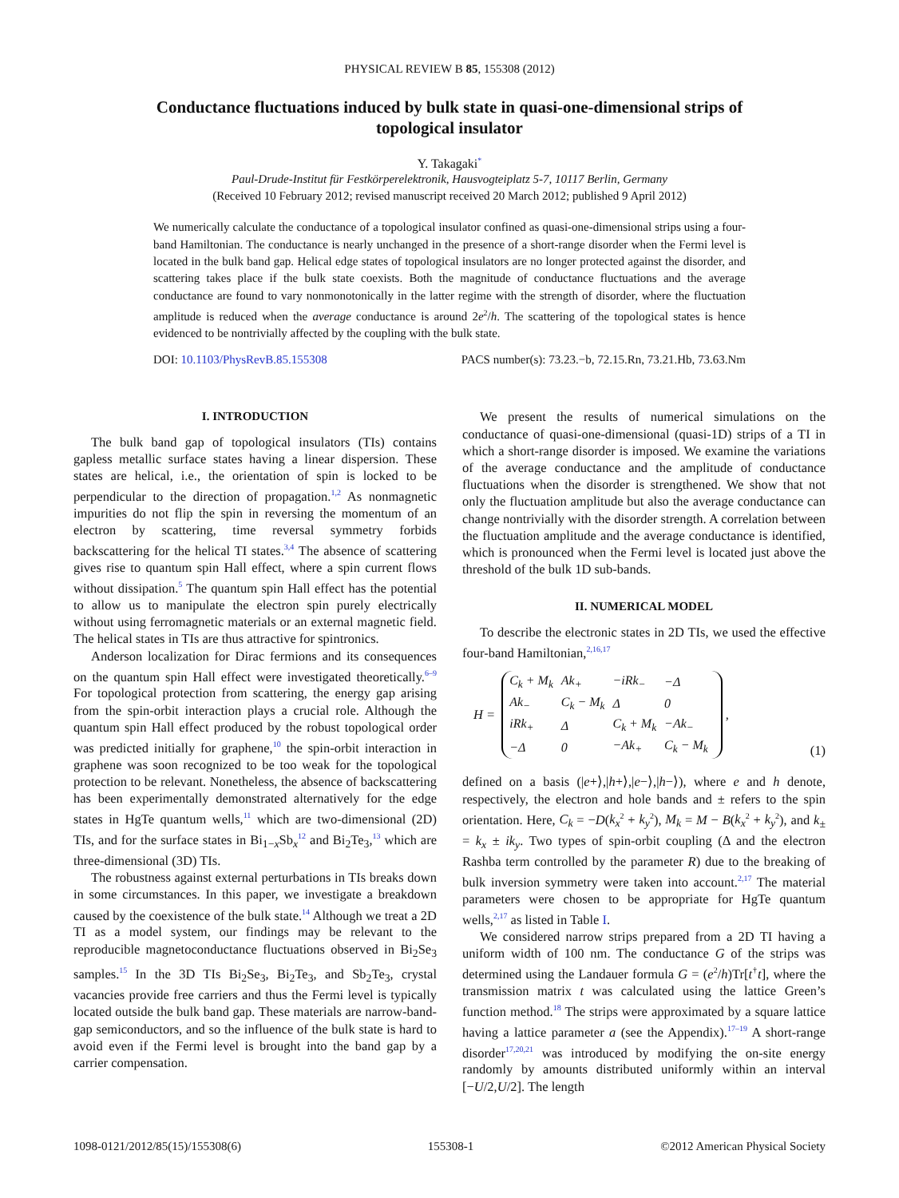PHYSICAL REVIEW B 85, 155308 (2012)
Conductance fluctuations induced by bulk state in quasi-one-dimensional strips of topological insulator
Y. Takagaki<sup>*</sup>
Paul-Drude-Institut für Festkörperelektronik, Hausvogteiplatz 5-7, 10117 Berlin, Germany
(Received 10 February 2012; revised manuscript received 20 March 2012; published 9 April 2012)
We numerically calculate the conductance of a topological insulator confined as quasi-one-dimensional strips using a four-band Hamiltonian. The conductance is nearly unchanged in the presence of a short-range disorder when the Fermi level is located in the bulk band gap. Helical edge states of topological insulators are no longer protected against the disorder, and scattering takes place if the bulk state coexists. Both the magnitude of conductance fluctuations and the average conductance are found to vary nonmonotonically in the latter regime with the strength of disorder, where the fluctuation amplitude is reduced when the average conductance is around 2e<sup>2</sup>/h. The scattering of the topological states is hence evidenced to be nontrivially affected by the coupling with the bulk state.
DOI: 10.1103/PhysRevB.85.155308 PACS number(s): 73.23.−b, 72.15.Rn, 73.21.Hb, 73.63.Nm
I. INTRODUCTION
The bulk band gap of topological insulators (TIs) contains gapless metallic surface states having a linear dispersion. These states are helical, i.e., the orientation of spin is locked to be perpendicular to the direction of propagation.<sup>1,2</sup> As nonmagnetic impurities do not flip the spin in reversing the momentum of an electron by scattering, time reversal symmetry forbids backscattering for the helical TI states.<sup>3,4</sup> The absence of scattering gives rise to quantum spin Hall effect, where a spin current flows without dissipation.<sup>5</sup> The quantum spin Hall effect has the potential to allow us to manipulate the electron spin purely electrically without using ferromagnetic materials or an external magnetic field. The helical states in TIs are thus attractive for spintronics.
Anderson localization for Dirac fermions and its consequences on the quantum spin Hall effect were investigated theoretically.<sup>6–9</sup> For topological protection from scattering, the energy gap arising from the spin-orbit interaction plays a crucial role. Although the quantum spin Hall effect produced by the robust topological order was predicted initially for graphene,<sup>10</sup> the spin-orbit interaction in graphene was soon recognized to be too weak for the topological protection to be relevant. Nonetheless, the absence of backscattering has been experimentally demonstrated alternatively for the edge states in HgTe quantum wells,<sup>11</sup> which are two-dimensional (2D) TIs, and for the surface states in Bi<sub>1−x</sub>Sb<sub>x</sub><sup>12</sup> and Bi<sub>2</sub>Te<sub>3</sub>,<sup>13</sup> which are three-dimensional (3D) TIs.
The robustness against external perturbations in TIs breaks down in some circumstances. In this paper, we investigate a breakdown caused by the coexistence of the bulk state.<sup>14</sup> Although we treat a 2D TI as a model system, our findings may be relevant to the reproducible magnetoconductance fluctuations observed in Bi<sub>2</sub>Se<sub>3</sub> samples.<sup>15</sup> In the 3D TIs Bi<sub>2</sub>Se<sub>3</sub>, Bi<sub>2</sub>Te<sub>3</sub>, and Sb<sub>2</sub>Te<sub>3</sub>, crystal vacancies provide free carriers and thus the Fermi level is typically located outside the bulk band gap. These materials are narrow-band-gap semiconductors, and so the influence of the bulk state is hard to avoid even if the Fermi level is brought into the band gap by a carrier compensation.
We present the results of numerical simulations on the conductance of quasi-one-dimensional (quasi-1D) strips of a TI in which a short-range disorder is imposed. We examine the variations of the average conductance and the amplitude of conductance fluctuations when the disorder is strengthened. We show that not only the fluctuation amplitude but also the average conductance can change nontrivially with the disorder strength. A correlation between the fluctuation amplitude and the average conductance is identified, which is pronounced when the Fermi level is located just above the threshold of the bulk 1D sub-bands.
II. NUMERICAL MODEL
To describe the electronic states in 2D TIs, we used the effective four-band Hamiltonian,<sup>2,16,17</sup>
H =
| C<sub>k</sub> + M<sub>k</sub> | Ak<sub>+</sub> | −iRk<sub>−</sub> | −Δ |
| Ak<sub>−</sub> | C<sub>k</sub> − M<sub>k</sub> | Δ | 0 |
| iRk<sub>+</sub> | Δ | C<sub>k</sub> + M<sub>k</sub> | −Ak<sub>−</sub> |
| −Δ | 0 | −Ak<sub>+</sub> | C<sub>k</sub> − M<sub>k</sub> |
, (1)
defined on a basis (|e+⟩,|h+⟩,|e−⟩,|h−⟩), where e and h denote, respectively, the electron and hole bands and ± refers to the spin orientation. Here, C<sub>k</sub> = −D(k<sub>x</sub><sup>2</sup> + k<sub>y</sub><sup>2</sup>), M<sub>k</sub> = M − B(k<sub>x</sub><sup>2</sup> + k<sub>y</sub><sup>2</sup>), and k<sub>±</sub> = k<sub>x</sub> ± ik<sub>y</sub>. Two types of spin-orbit coupling (Δ and the electron Rashba term controlled by the parameter R) due to the breaking of bulk inversion symmetry were taken into account.<sup>2,17</sup> The material parameters were chosen to be appropriate for HgTe quantum wells,<sup>2,17</sup> as listed in Table I.
We considered narrow strips prepared from a 2D TI having a uniform width of 100 nm. The conductance G of the strips was determined using the Landauer formula G = (e<sup>2</sup>/h)Tr[t<sup>†</sup>t], where the transmission matrix t was calculated using the lattice Green’s function method.<sup>18</sup> The strips were approximated by a square lattice having a lattice parameter a (see the Appendix).<sup>17–19</sup> A short-range disorder<sup>17,20,21</sup> was introduced by modifying the on-site energy randomly by amounts distributed uniformly within an interval [−U/2,U/2]. The length
1098-0121/2012/85(15)/155308(6) 155308-1 ©2012 American Physical Society